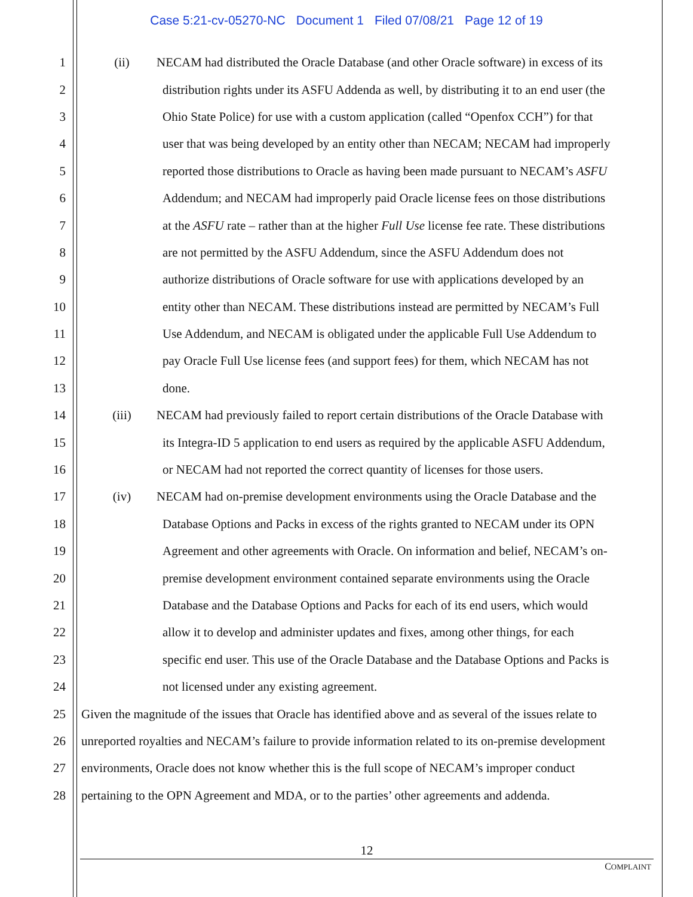Case 5:21-cv-05270-NC Document 1 Filed 07/08/21 Page 12 of 19
1 (ii) NECAM had distributed the Oracle Database (and other Oracle software) in excess of its
2 distribution rights under its ASFU Addenda as well, by distributing it to an end user (the
3 Ohio State Police) for use with a custom application (called “Openfox CCH”) for that
4 user that was being developed by an entity other than NECAM; NECAM had improperly
5 reported those distributions to Oracle as having been made pursuant to NECAM’s ASFU
6 Addendum; and NECAM had improperly paid Oracle license fees on those distributions
7 at the ASFU rate – rather than at the higher Full Use license fee rate. These distributions
8 are not permitted by the ASFU Addendum, since the ASFU Addendum does not
9 authorize distributions of Oracle software for use with applications developed by an
10 entity other than NECAM. These distributions instead are permitted by NECAM’s Full
11 Use Addendum, and NECAM is obligated under the applicable Full Use Addendum to
12 pay Oracle Full Use license fees (and support fees) for them, which NECAM has not
13 done.
14 (iii) NECAM had previously failed to report certain distributions of the Oracle Database with
15 its Integra-ID 5 application to end users as required by the applicable ASFU Addendum,
16 or NECAM had not reported the correct quantity of licenses for those users.
17 (iv) NECAM had on-premise development environments using the Oracle Database and the
18 Database Options and Packs in excess of the rights granted to NECAM under its OPN
19 Agreement and other agreements with Oracle. On information and belief, NECAM’s on-
20 premise development environment contained separate environments using the Oracle
21 Database and the Database Options and Packs for each of its end users, which would
22 allow it to develop and administer updates and fixes, among other things, for each
23 specific end user. This use of the Oracle Database and the Database Options and Packs is
24 not licensed under any existing agreement.
25 Given the magnitude of the issues that Oracle has identified above and as several of the issues relate to
26 unreported royalties and NECAM’s failure to provide information related to its on-premise development
27 environments, Oracle does not know whether this is the full scope of NECAM’s improper conduct
28 pertaining to the OPN Agreement and MDA, or to the parties’ other agreements and addenda.
12
COMPLAINT